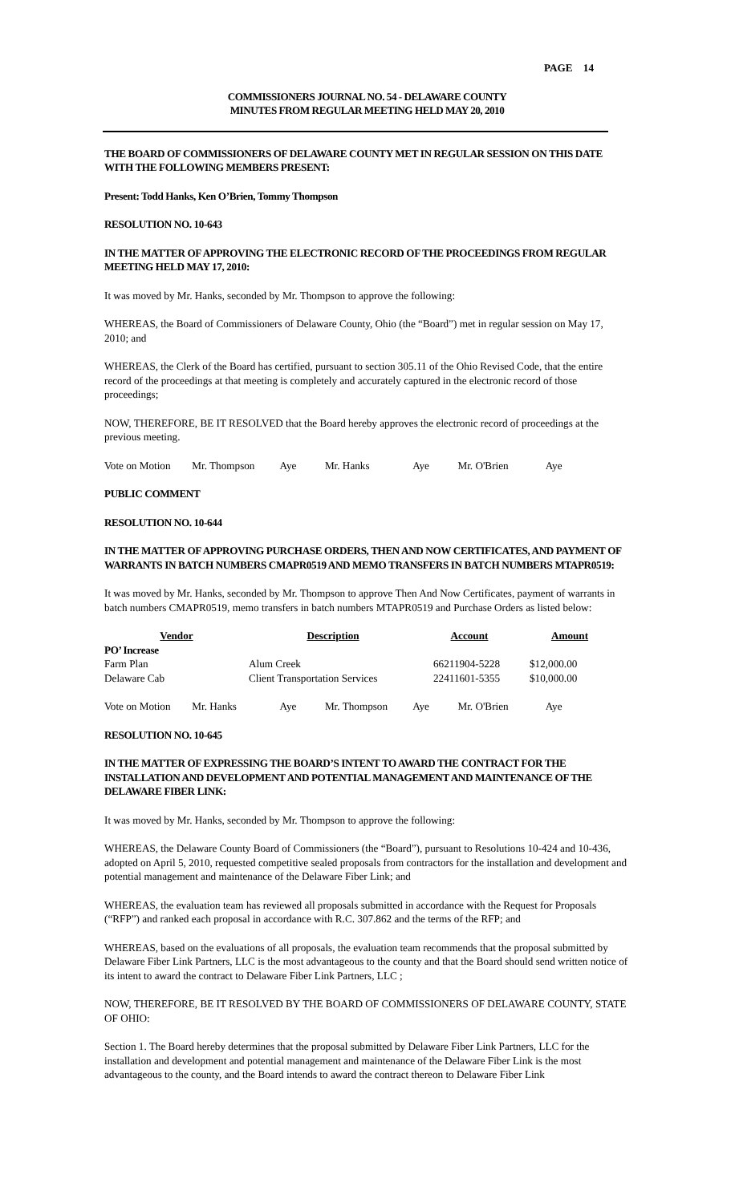PAGE 14
COMMISSIONERS JOURNAL NO. 54 - DELAWARE COUNTY
MINUTES FROM REGULAR MEETING HELD MAY 20, 2010
THE BOARD OF COMMISSIONERS OF DELAWARE COUNTY MET IN REGULAR SESSION ON THIS DATE WITH THE FOLLOWING MEMBERS PRESENT:
Present: Todd Hanks, Ken O’Brien, Tommy Thompson
RESOLUTION NO. 10-643
IN THE MATTER OF APPROVING THE ELECTRONIC RECORD OF THE PROCEEDINGS FROM REGULAR MEETING HELD MAY 17, 2010:
It was moved by Mr. Hanks, seconded by Mr. Thompson to approve the following:
WHEREAS, the Board of Commissioners of Delaware County, Ohio (the “Board”) met in regular session on May 17, 2010; and
WHEREAS, the Clerk of the Board has certified, pursuant to section 305.11 of the Ohio Revised Code, that the entire record of the proceedings at that meeting is completely and accurately captured in the electronic record of those proceedings;
NOW, THEREFORE, BE IT RESOLVED that the Board hereby approves the electronic record of proceedings at the previous meeting.
Vote on Motion Mr. Thompson Aye Mr. Hanks Aye Mr. O'Brien Aye
PUBLIC COMMENT
RESOLUTION NO. 10-644
IN THE MATTER OF APPROVING PURCHASE ORDERS, THEN AND NOW CERTIFICATES, AND PAYMENT OF WARRANTS IN BATCH NUMBERS CMAPR0519 AND MEMO TRANSFERS IN BATCH NUMBERS MTAPR0519:
It was moved by Mr. Hanks, seconded by Mr. Thompson to approve Then And Now Certificates, payment of warrants in batch numbers CMAPR0519, memo transfers in batch numbers MTAPR0519 and Purchase Orders as listed below:
| Vendor | Description | Account | Amount |
| --- | --- | --- | --- |
| PO’ Increase | | | |
| Farm Plan | Alum Creek | 66211904-5228 | $12,000.00 |
| Delaware Cab | Client Transportation Services | 22411601-5355 | $10,000.00 |
Vote on Motion Mr. Hanks Aye Mr. Thompson Aye Mr. O'Brien Aye
RESOLUTION NO. 10-645
IN THE MATTER OF EXPRESSING THE BOARD’S INTENT TO AWARD THE CONTRACT FOR THE INSTALLATION AND DEVELOPMENT AND POTENTIAL MANAGEMENT AND MAINTENANCE OF THE DELAWARE FIBER LINK:
It was moved by Mr. Hanks, seconded by Mr. Thompson to approve the following:
WHEREAS, the Delaware County Board of Commissioners (the “Board”), pursuant to Resolutions 10-424 and 10-436, adopted on April 5, 2010, requested competitive sealed proposals from contractors for the installation and development and potential management and maintenance of the Delaware Fiber Link; and
WHEREAS, the evaluation team has reviewed all proposals submitted in accordance with the Request for Proposals (“RFP”) and ranked each proposal in accordance with R.C. 307.862 and the terms of the RFP; and
WHEREAS, based on the evaluations of all proposals, the evaluation team recommends that the proposal submitted by Delaware Fiber Link Partners, LLC is the most advantageous to the county and that the Board should send written notice of its intent to award the contract to Delaware Fiber Link Partners, LLC ;
NOW, THEREFORE, BE IT RESOLVED BY THE BOARD OF COMMISSIONERS OF DELAWARE COUNTY, STATE OF OHIO:
Section 1. The Board hereby determines that the proposal submitted by Delaware Fiber Link Partners, LLC for the installation and development and potential management and maintenance of the Delaware Fiber Link is the most advantageous to the county, and the Board intends to award the contract thereon to Delaware Fiber Link